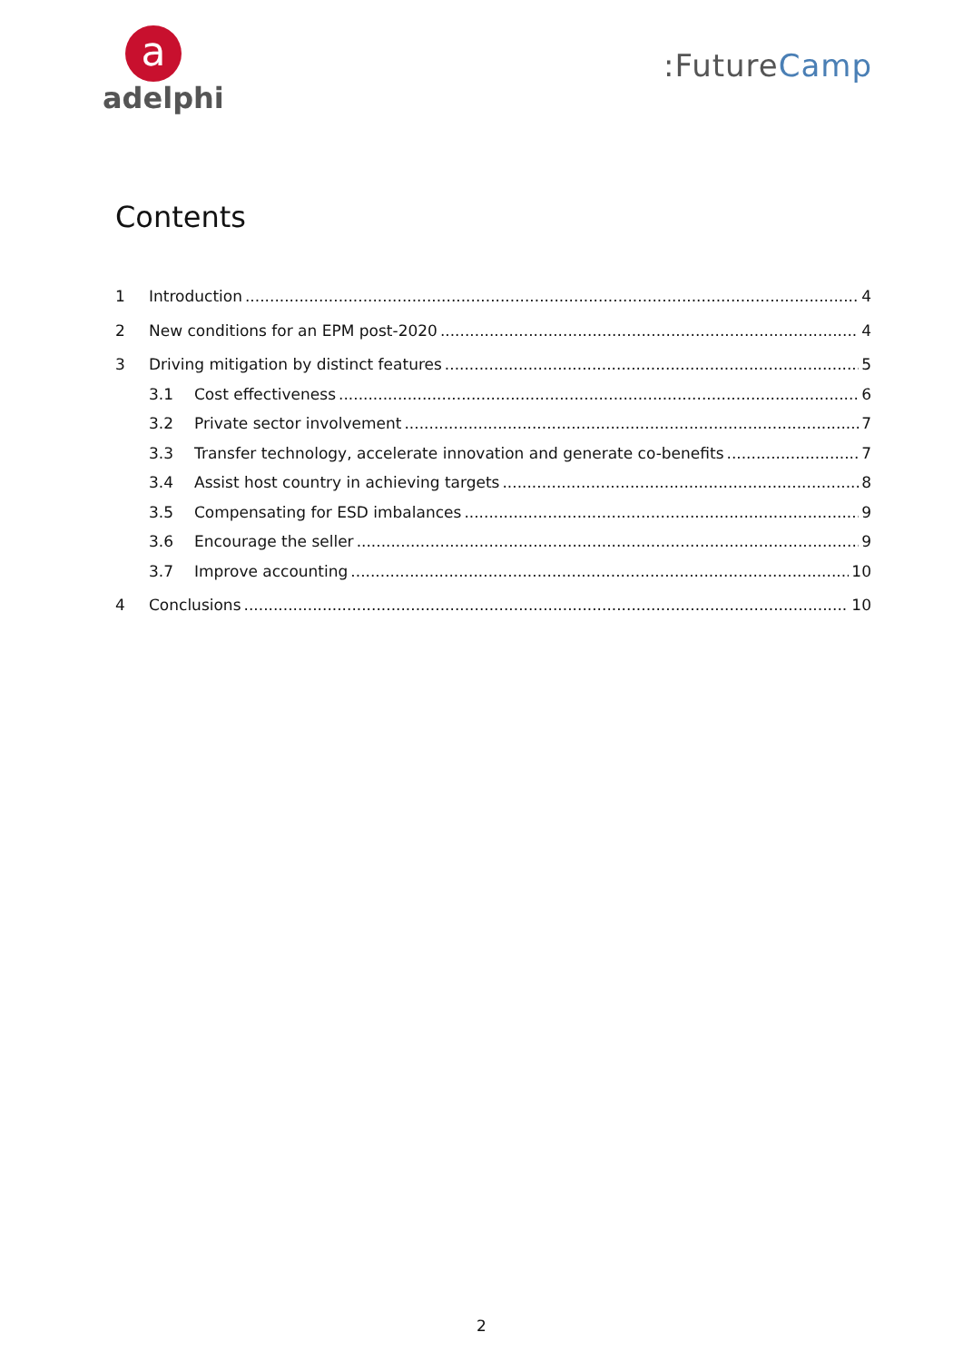a
adelphi
:FutureCamp
Contents
1 Introduction 4
2 New conditions for an EPM post-2020 4
3 Driving mitigation by distinct features 5
3.1 Cost effectiveness 6
3.2 Private sector involvement 7
3.3 Transfer technology, accelerate innovation and generate co-benefits 7
3.4 Assist host country in achieving targets 8
3.5 Compensating for ESD imbalances 9
3.6 Encourage the seller 9
3.7 Improve accounting 10
4 Conclusions 10
2